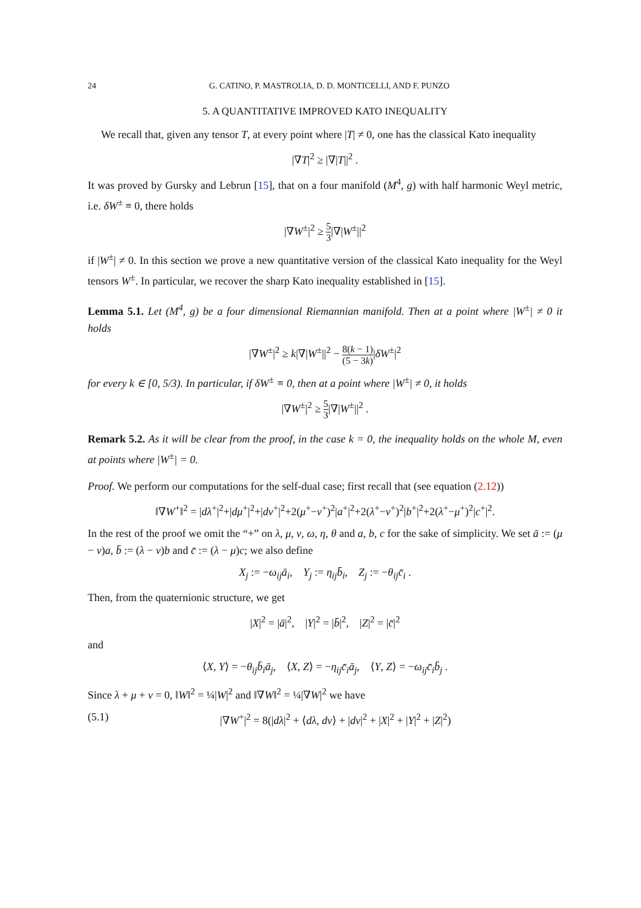24 G. CATINO, P. MASTROLIA, D. D. MONTICELLI, AND F. PUNZO
5. A QUANTITATIVE IMPROVED KATO INEQUALITY
We recall that, given any tensor T, at every point where |T| ≠ 0, one has the classical Kato inequality
|∇T|<sup>2</sup> ≥ |∇|T||<sup>2</sup> .
It was proved by Gursky and Lebrun [15], that on a four manifold (M<sup>4</sup>, g) with half harmonic Weyl metric, i.e. δW<sup>±</sup> ≡ 0, there holds
|∇W<sup>±</sup>|<sup>2</sup> ≥ 5 3|∇|W<sup>±</sup>||<sup>2</sup>
if |W<sup>±</sup>| ≠ 0. In this section we prove a new quantitative version of the classical Kato inequality for the Weyl tensors W<sup>±</sup>. In particular, we recover the sharp Kato inequality established in [15].
Lemma 5.1. Let (M<sup>4</sup>, g) be a four dimensional Riemannian manifold. Then at a point where |W<sup>±</sup>| ≠ 0 it holds
|∇W<sup>±</sup>|<sup>2</sup> ≥ k|∇|W<sup>±</sup>||<sup>2</sup> − 8(k − 1) (5 − 3k)|δW<sup>±</sup>|<sup>2</sup>
for every k ∈ [0, 5/3). In particular, if δW<sup>±</sup> ≡ 0, then at a point where |W<sup>±</sup>| ≠ 0, it holds
|∇W<sup>±</sup>|<sup>2</sup> ≥ 5 3|∇|W<sup>±</sup>||<sup>2</sup> .
Remark 5.2. As it will be clear from the proof, in the case k = 0, the inequality holds on the whole M, even at points where |W<sup>±</sup>| = 0.
Proof. We perform our computations for the self-dual case; first recall that (see equation (2.12))
‖∇W<sup>+</sup>‖<sup>2</sup> = |dλ<sup>+</sup>|<sup>2</sup>+|dμ<sup>+</sup>|<sup>2</sup>+|dν<sup>+</sup>|<sup>2</sup>+2(μ<sup>+</sup>−ν<sup>+</sup>)<sup>2</sup>|a<sup>+</sup>|<sup>2</sup>+2(λ<sup>+</sup>−ν<sup>+</sup>)<sup>2</sup>|b<sup>+</sup>|<sup>2</sup>+2(λ<sup>+</sup>−μ<sup>+</sup>)<sup>2</sup>|c<sup>+</sup>|<sup>2</sup>.
In the rest of the proof we omit the “+” on λ, μ, ν, ω, η, θ and a, b, c for the sake of simplicity. We set ā := (μ − ν)a, b̄ := (λ − ν)b and c̄ := (λ − μ)c; we also define
X<sub>j</sub> := −ω<sub>ij</sub>ā<sub>i</sub>, Y<sub>j</sub> := η<sub>ij</sub>b̄<sub>i</sub>, Z<sub>j</sub> := −θ<sub>ij</sub>c̄<sub>i</sub> .
Then, from the quaternionic structure, we get
|X|<sup>2</sup> = |ā|<sup>2</sup>, |Y|<sup>2</sup> = |b̄|<sup>2</sup>, |Z|<sup>2</sup> = |c̄|<sup>2</sup>
and
⟨X, Y⟩ = −θ<sub>ij</sub>b̄<sub>i</sub>ā<sub>j</sub>, ⟨X, Z⟩ = −η<sub>ij</sub>c̄<sub>i</sub>ā<sub>j</sub>, ⟨Y, Z⟩ = −ω<sub>ij</sub>c̄<sub>i</sub>b̄<sub>j</sub> .
Since λ + μ + ν = 0, ‖W‖<sup>2</sup> = ¼|W|<sup>2</sup> and ‖∇W‖<sup>2</sup> = ¼|∇W|<sup>2</sup> we have
(5.1) |∇W<sup>+</sup>|<sup>2</sup> = 8(|dλ|<sup>2</sup> + ⟨dλ, dν⟩ + |dν|<sup>2</sup> + |X|<sup>2</sup> + |Y|<sup>2</sup> + |Z|<sup>2</sup>)